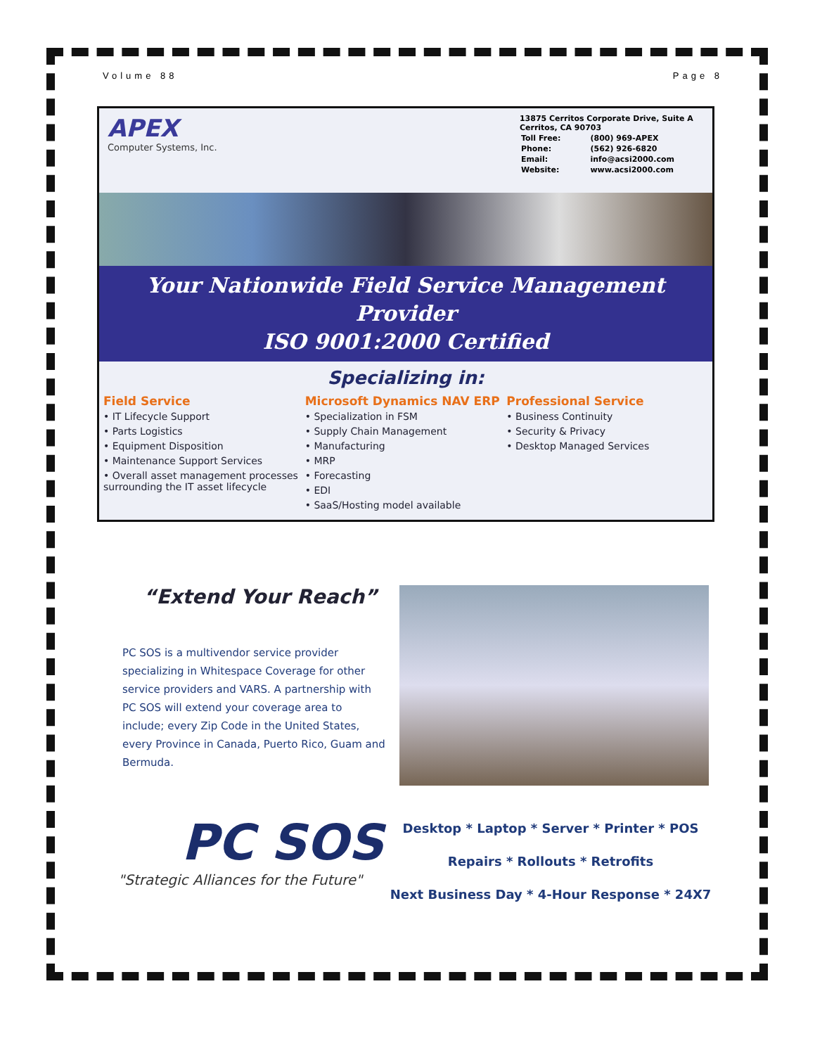Volume 88 Page 8
APEX
Computer Systems, Inc.
13875 Cerritos Corporate Drive, Suite A
Cerritos, CA 90703
| Toll Free: | (800) 969-APEX |
| Phone: | (562) 926-6820 |
| Email: | info@acsi2000.com |
| Website: | www.acsi2000.com |
Your Nationwide Field Service Management Provider
ISO 9001:2000 Certified
Specializing in:
Field Service
• IT Lifecycle Support
• Parts Logistics
• Equipment Disposition
• Maintenance Support Services
• Overall asset management processes surrounding the IT asset lifecycle
Microsoft Dynamics NAV ERP
• Specialization in FSM
• Supply Chain Management
• Manufacturing
• MRP
• Forecasting
• EDI
• SaaS/Hosting model available
Professional Service
• Business Continuity
• Security & Privacy
• Desktop Managed Services
“Extend Your Reach”
PC SOS is a multivendor service provider specializing in Whitespace Coverage for other service providers and VARS. A partnership with PC SOS will extend your coverage area to include; every Zip Code in the United States, every Province in Canada, Puerto Rico, Guam and Bermuda.
PC SOS
"Strategic Alliances for the Future"
Desktop * Laptop * Server * Printer * POS
Repairs * Rollouts * Retrofits
Next Business Day * 4-Hour Response * 24X7